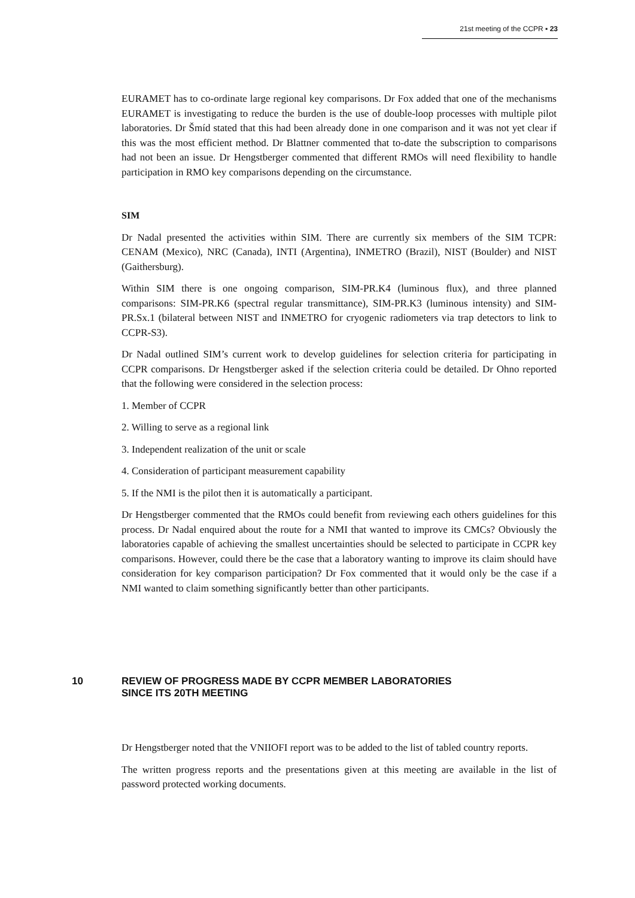21st meeting of the CCPR ▪ 23
EURAMET has to co-ordinate large regional key comparisons. Dr Fox added that one of the mechanisms EURAMET is investigating to reduce the burden is the use of double-loop processes with multiple pilot laboratories. Dr Šmíd stated that this had been already done in one comparison and it was not yet clear if this was the most efficient method. Dr Blattner commented that to-date the subscription to comparisons had not been an issue. Dr Hengstberger commented that different RMOs will need flexibility to handle participation in RMO key comparisons depending on the circumstance.
SIM
Dr Nadal presented the activities within SIM. There are currently six members of the SIM TCPR: CENAM (Mexico), NRC (Canada), INTI (Argentina), INMETRO (Brazil), NIST (Boulder) and NIST (Gaithersburg).
Within SIM there is one ongoing comparison, SIM-PR.K4 (luminous flux), and three planned comparisons: SIM-PR.K6 (spectral regular transmittance), SIM-PR.K3 (luminous intensity) and SIM-PR.Sx.1 (bilateral between NIST and INMETRO for cryogenic radiometers via trap detectors to link to CCPR-S3).
Dr Nadal outlined SIM’s current work to develop guidelines for selection criteria for participating in CCPR comparisons. Dr Hengstberger asked if the selection criteria could be detailed. Dr Ohno reported that the following were considered in the selection process:
1. Member of CCPR
2. Willing to serve as a regional link
3. Independent realization of the unit or scale
4. Consideration of participant measurement capability
5. If the NMI is the pilot then it is automatically a participant.
Dr Hengstberger commented that the RMOs could benefit from reviewing each others guidelines for this process. Dr Nadal enquired about the route for a NMI that wanted to improve its CMCs? Obviously the laboratories capable of achieving the smallest uncertainties should be selected to participate in CCPR key comparisons. However, could there be the case that a laboratory wanting to improve its claim should have consideration for key comparison participation? Dr Fox commented that it would only be the case if a NMI wanted to claim something significantly better than other participants.
10 REVIEW OF PROGRESS MADE BY CCPR MEMBER LABORATORIES
SINCE ITS 20TH MEETING
Dr Hengstberger noted that the VNIIOFI report was to be added to the list of tabled country reports.
The written progress reports and the presentations given at this meeting are available in the list of password protected working documents.